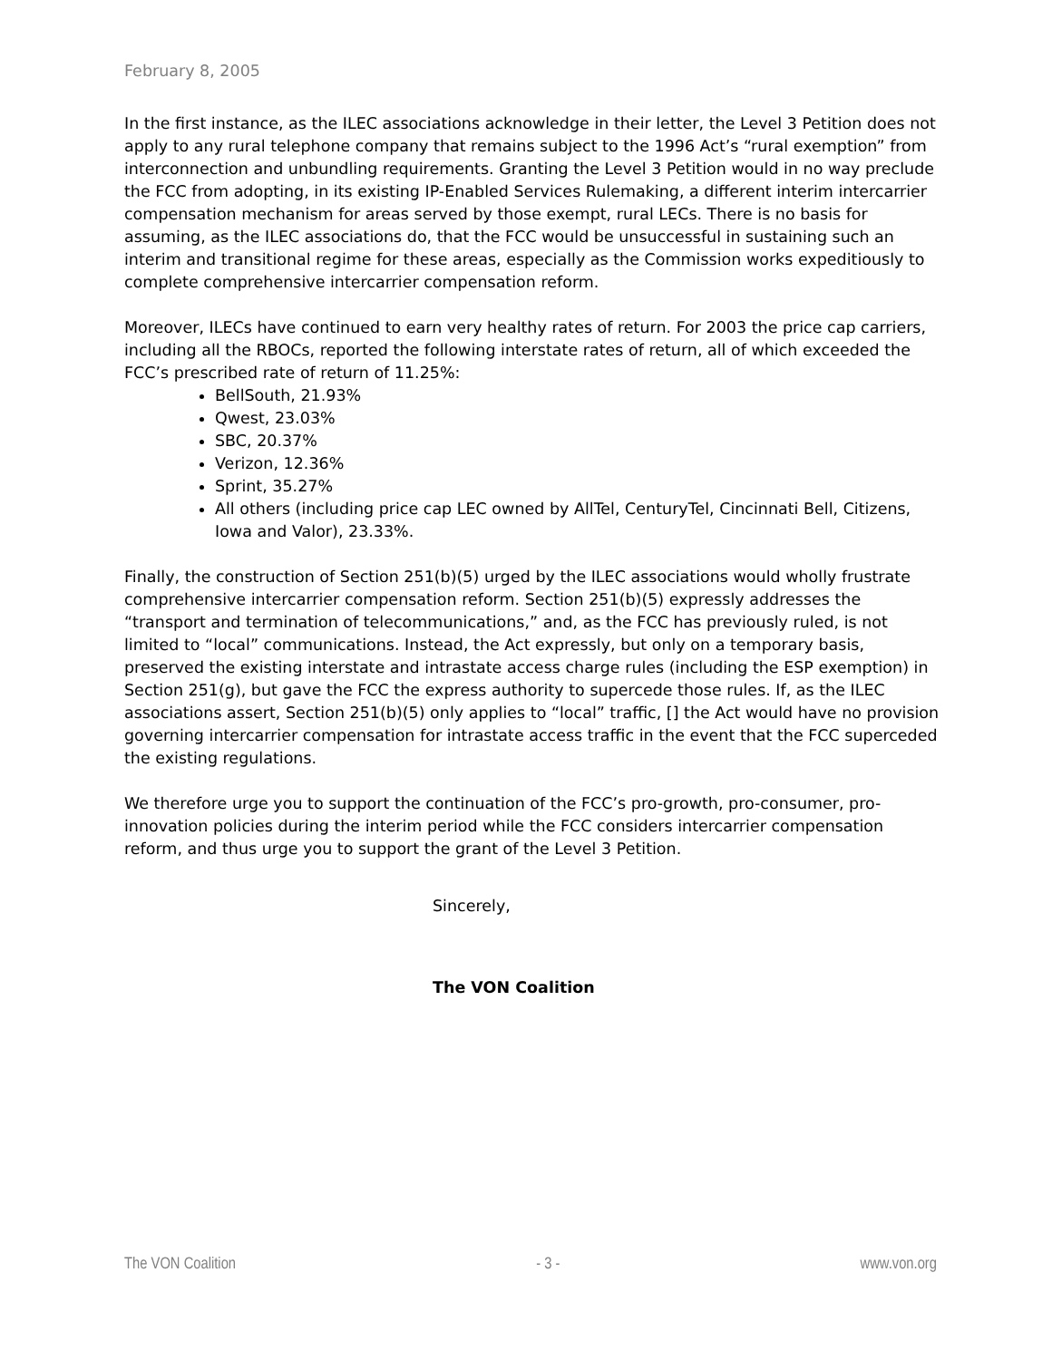February 8, 2005
In the first instance, as the ILEC associations acknowledge in their letter, the Level 3 Petition does not apply to any rural telephone company that remains subject to the 1996 Act’s “rural exemption” from interconnection and unbundling requirements. Granting the Level 3 Petition would in no way preclude the FCC from adopting, in its existing IP-Enabled Services Rulemaking, a different interim intercarrier compensation mechanism for areas served by those exempt, rural LECs. There is no basis for assuming, as the ILEC associations do, that the FCC would be unsuccessful in sustaining such an interim and transitional regime for these areas, especially as the Commission works expeditiously to complete comprehensive intercarrier compensation reform.
Moreover, ILECs have continued to earn very healthy rates of return. For 2003 the price cap carriers, including all the RBOCs, reported the following interstate rates of return, all of which exceeded the FCC’s prescribed rate of return of 11.25%:
BellSouth, 21.93%
Qwest, 23.03%
SBC, 20.37%
Verizon, 12.36%
Sprint, 35.27%
All others (including price cap LEC owned by AllTel, CenturyTel, Cincinnati Bell, Citizens, Iowa and Valor), 23.33%.
Finally, the construction of Section 251(b)(5) urged by the ILEC associations would wholly frustrate comprehensive intercarrier compensation reform. Section 251(b)(5) expressly addresses the “transport and termination of telecommunications,” and, as the FCC has previously ruled, is not limited to “local” communications. Instead, the Act expressly, but only on a temporary basis, preserved the existing interstate and intrastate access charge rules (including the ESP exemption) in Section 251(g), but gave the FCC the express authority to supercede those rules. If, as the ILEC associations assert, Section 251(b)(5) only applies to “local” traffic, [] the Act would have no provision governing intercarrier compensation for intrastate access traffic in the event that the FCC superceded the existing regulations.
We therefore urge you to support the continuation of the FCC’s pro-growth, pro-consumer, pro-innovation policies during the interim period while the FCC considers intercarrier compensation reform, and thus urge you to support the grant of the Level 3 Petition.
Sincerely,
The VON Coalition
The VON Coalition - 3 - www.von.org